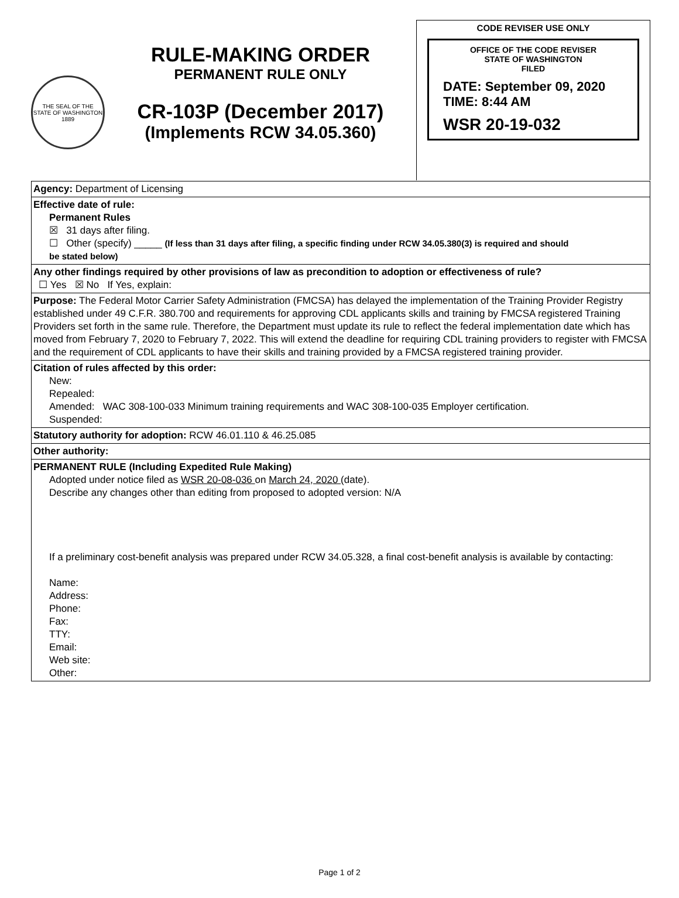THE SEAL OF THE STATE OF WASHINGTON 1889
RULE-MAKING ORDER
PERMANENT RULE ONLY
CR-103P (December 2017)
(Implements RCW 34.05.360)
CODE REVISER USE ONLY
OFFICE OF THE CODE REVISER
STATE OF WASHINGTON
FILED
DATE: September 09, 2020
TIME: 8:44 AM
WSR 20-19-032
| Agency: Department of Licensing |
| Effective date of rule: Permanent Rules ☒ 31 days after filing. ☐ Other (specify) _____ (If less than 31 days after filing, a specific finding under RCW 34.05.380(3) is required and should be stated below) |
| Any other findings required by other provisions of law as precondition to adoption or effectiveness of rule? ☐ Yes ☒ No If Yes, explain: |
| Purpose: The Federal Motor Carrier Safety Administration (FMCSA) has delayed the implementation of the Training Provider Registry established under 49 C.F.R. 380.700 and requirements for approving CDL applicants skills and training by FMCSA registered Training Providers set forth in the same rule. Therefore, the Department must update its rule to reflect the federal implementation date which has moved from February 7, 2020 to February 7, 2022. This will extend the deadline for requiring CDL training providers to register with FMCSA and the requirement of CDL applicants to have their skills and training provided by a FMCSA registered training provider. |
| Citation of rules affected by this order: New: Repealed: Amended: WAC 308-100-033 Minimum training requirements and WAC 308-100-035 Employer certification. Suspended: |
| Statutory authority for adoption: RCW 46.01.110 & 46.25.085 |
| Other authority: |
| PERMANENT RULE (Including Expedited Rule Making) Adopted under notice filed as WSR 20-08-036 on March 24, 2020 (date). Describe any changes other than editing from proposed to adopted version: N/A If a preliminary cost-benefit analysis was prepared under RCW 34.05.328, a final cost-benefit analysis is available by contacting: Name: Address: Phone: Fax: TTY: Email: Web site: Other: |
Page 1 of 2